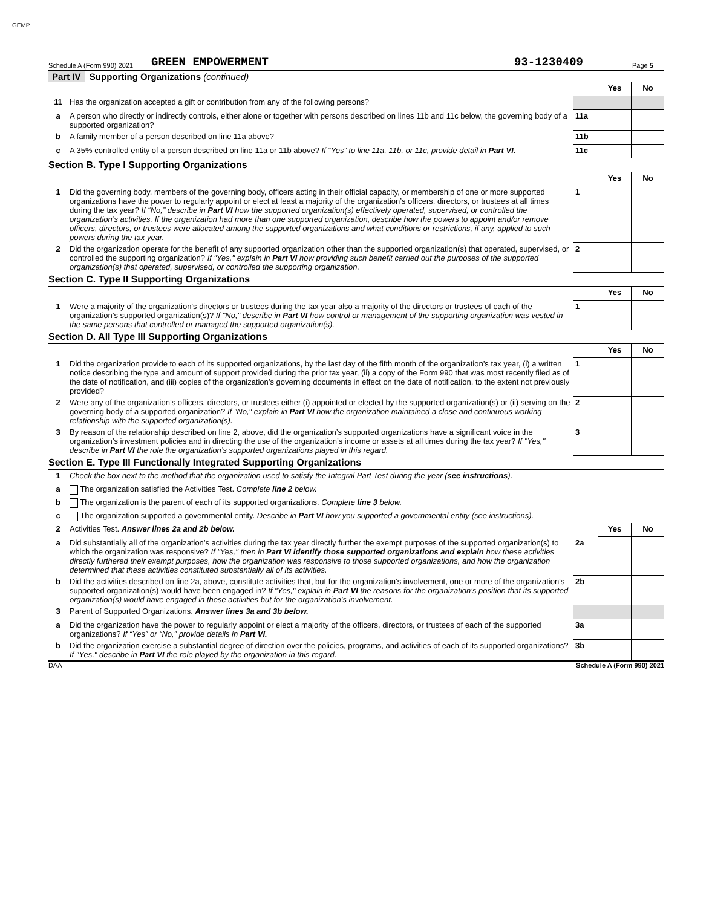GEMP
Schedule A (Form 990) 2021 GREEN EMPOWERMENT 93-1230409 Page 5
Part IV Supporting Organizations (continued)
| | | | Yes | No |
| 11 | Has the organization accepted a gift or contribution from any of the following persons? | | | |
| a | A person who directly or indirectly controls, either alone or together with persons described on lines 11b and 11c below, the governing body of a supported organization? | 11a | | |
| b | A family member of a person described on line 11a above? | 11b | | |
| c | A 35% controlled entity of a person described on line 11a or 11b above? If “Yes” to line 11a, 11b, or 11c, provide detail in Part VI. | 11c | | |
Section B. Type I Supporting Organizations
| | | | Yes | No |
| 1 | Did the governing body, members of the governing body, officers acting in their official capacity, or membership of one or more supported organizations have the power to regularly appoint or elect at least a majority of the organization’s officers, directors, or trustees at all times during the tax year? If “No,” describe in Part VI how the supported organization(s) effectively operated, supervised, or controlled the organization’s activities. If the organization had more than one supported organization, describe how the powers to appoint and/or remove officers, directors, or trustees were allocated among the supported organizations and what conditions or restrictions, if any, applied to such powers during the tax year. | 1 | | |
| 2 | Did the organization operate for the benefit of any supported organization other than the supported organization(s) that operated, supervised, or controlled the supporting organization? If "Yes," explain in Part VI how providing such benefit carried out the purposes of the supported organization(s) that operated, supervised, or controlled the supporting organization. | 2 | | |
Section C. Type II Supporting Organizations
| | | | Yes | No |
| 1 | Were a majority of the organization’s directors or trustees during the tax year also a majority of the directors or trustees of each of the organization’s supported organization(s)? If "No," describe in Part VI how control or management of the supporting organization was vested in the same persons that controlled or managed the supported organization(s). | 1 | | |
Section D. All Type III Supporting Organizations
| | | | Yes | No |
| 1 | Did the organization provide to each of its supported organizations, by the last day of the fifth month of the organization’s tax year, (i) a written notice describing the type and amount of support provided during the prior tax year, (ii) a copy of the Form 990 that was most recently filed as of the date of notification, and (iii) copies of the organization’s governing documents in effect on the date of notification, to the extent not previously provided? | 1 | | |
| 2 | Were any of the organization’s officers, directors, or trustees either (i) appointed or elected by the supported organization(s) or (ii) serving on the governing body of a supported organization? If "No," explain in Part VI how the organization maintained a close and continuous working relationship with the supported organization(s). | 2 | | |
| 3 | By reason of the relationship described on line 2, above, did the organization’s supported organizations have a significant voice in the organization’s investment policies and in directing the use of the organization’s income or assets at all times during the tax year? If "Yes," describe in Part VI the role the organization’s supported organizations played in this regard. | 3 | | |
Section E. Type III Functionally Integrated Supporting Organizations
| 1 | Check the box next to the method that the organization used to satisfy the Integral Part Test during the year ( see instructions ). | | | |
| a | The organization satisfied the Activities Test. Complete line 2 below. | | | |
| b | The organization is the parent of each of its supported organizations. Complete line 3 below. | | | |
| c | The organization supported a governmental entity. Describe in Part VI how you supported a governmental entity (see instructions). | | | |
| 2 | Activities Test. Answer lines 2a and 2b below. | | Yes | No |
| a | Did substantially all of the organization’s activities during the tax year directly further the exempt purposes of the supported organization(s) to which the organization was responsive? If "Yes," then in Part VI identify those supported organizations and explain how these activities directly furthered their exempt purposes, how the organization was responsive to those supported organizations, and how the organization determined that these activities constituted substantially all of its activities. | 2a | | |
| b | Did the activities described on line 2a, above, constitute activities that, but for the organization’s involvement, one or more of the organization’s supported organization(s) would have been engaged in? If "Yes," explain in Part VI the reasons for the organization’s position that its supported organization(s) would have engaged in these activities but for the organization’s involvement. | 2b | | |
| 3 | Parent of Supported Organizations. Answer lines 3a and 3b below. | | | |
| a | Did the organization have the power to regularly appoint or elect a majority of the officers, directors, or trustees of each of the supported organizations? If “Yes” or “No,” provide details in Part VI. | 3a | | |
| b | Did the organization exercise a substantial degree of direction over the policies, programs, and activities of each of its supported organizations? If "Yes," describe in Part VI the role played by the organization in this regard. | 3b | | |
DAA Schedule A (Form 990) 2021